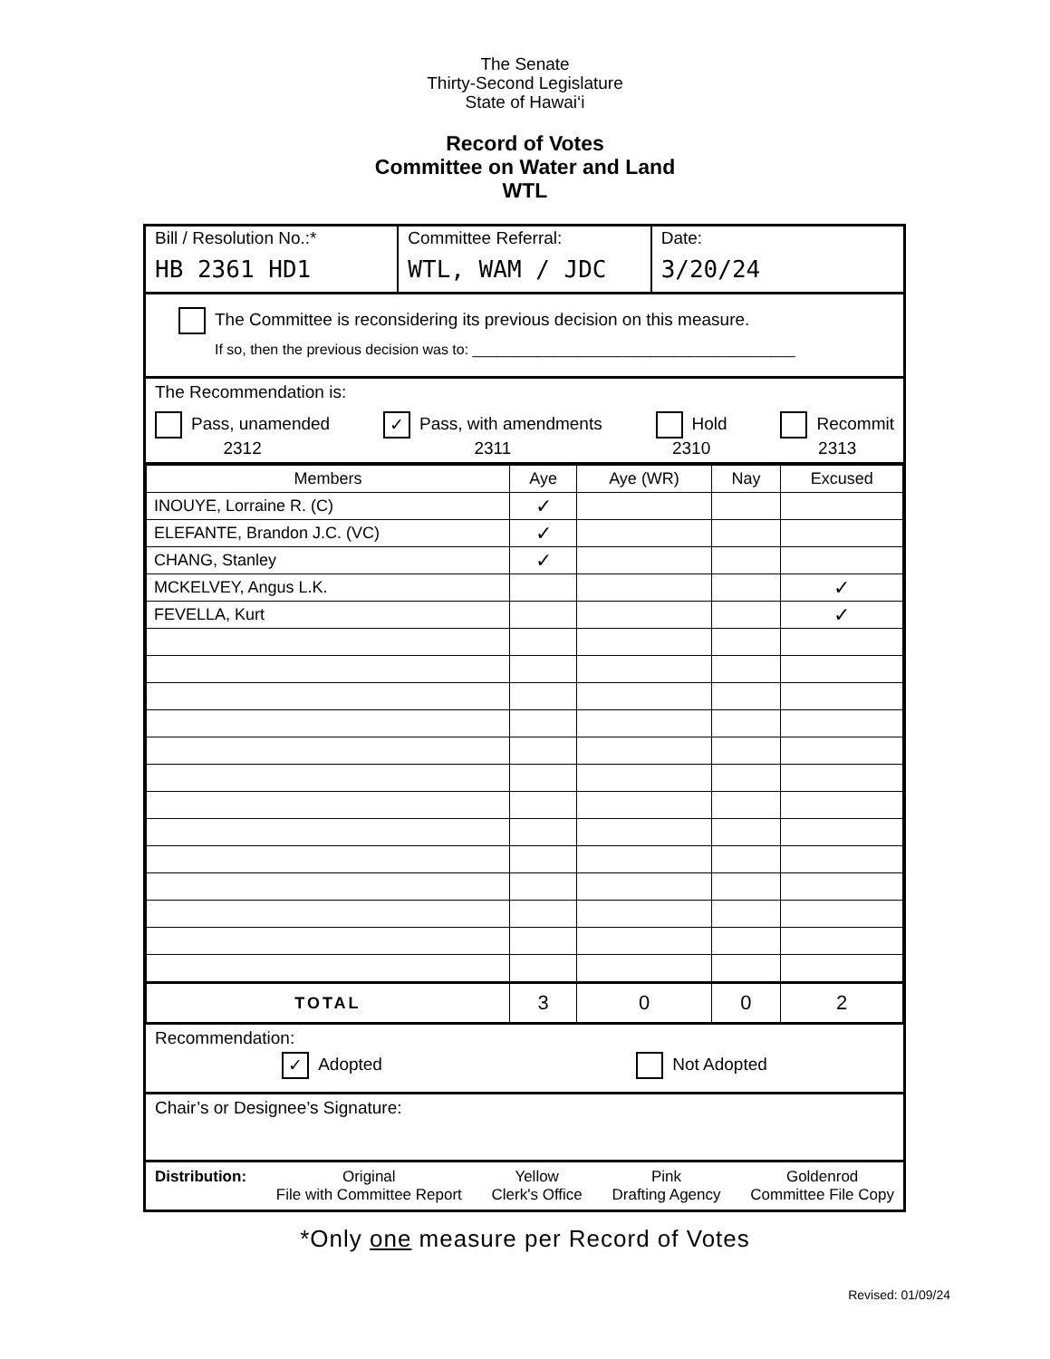The Senate
Thirty-Second Legislature
State of Hawai‘i
Record of Votes
Committee on Water and Land
WTL
Bill / Resolution No.:*
HB 2361 HD1
Committee Referral:
WTL, WAM / JDC
Date:
3/20/24
The Committee is reconsidering its previous decision on this measure.
If so, then the previous decision was to: ________________________________________
The Recommendation is:
Pass, unamended
2312
✓ Pass, with amendments
2311
Hold
2310
Recommit
2313
| Members | Aye | Aye (WR) | Nay | Excused |
| --- | --- | --- | --- | --- |
| INOUYE, Lorraine R. (C) | ✓ | | | |
| ELEFANTE, Brandon J.C. (VC) | ✓ | | | |
| CHANG, Stanley | ✓ | | | |
| MCKELVEY, Angus L.K. | | | | ✓ |
| FEVELLA, Kurt | | | | ✓ |
| TOTAL | 3 | 0 | 0 | 2 |
Recommendation:
✓ Adopted Not Adopted
Chair’s or Designee’s Signature:
Distribution: Original
File with Committee Report
Yellow
Clerk's Office
Pink
Drafting Agency
Goldenrod
Committee File Copy
*Only one measure per Record of Votes
Revised: 01/09/24